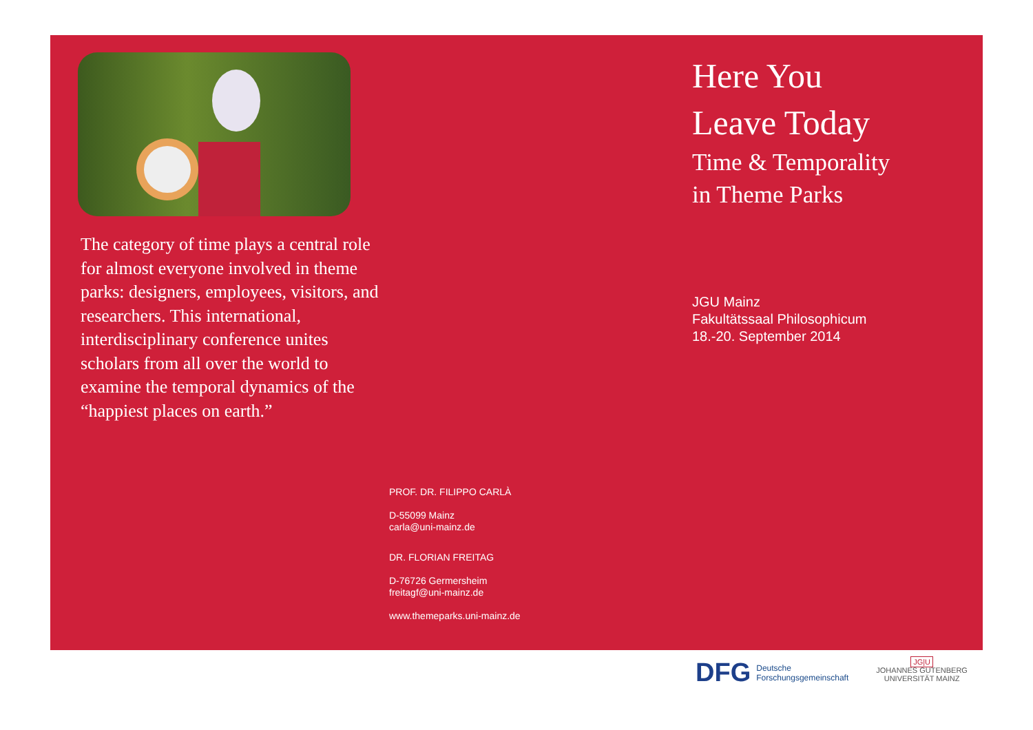The category of time plays a central role for almost everyone involved in theme parks: designers, employees, visitors, and researchers. This international, interdisciplinary conference unites scholars from all over the world to examine the temporal dynamics of the “happiest places on earth.”
PROF. DR. FILIPPO CARLÀ
D-55099 Mainz
carla@uni-mainz.de
DR. FLORIAN FREITAG
D-76726 Germersheim
freitagf@uni-mainz.de
www.themeparks.uni-mainz.de
Here You
Leave Today
Time & Temporality
in Theme Parks
JGU Mainz
Fakultätssaal Philosophicum
18.-20. September 2014
DFG Deutsche
Forschungsgemeinschaft
JG|U
JOHANNES GUTENBERG
UNIVERSITÄT MAINZ